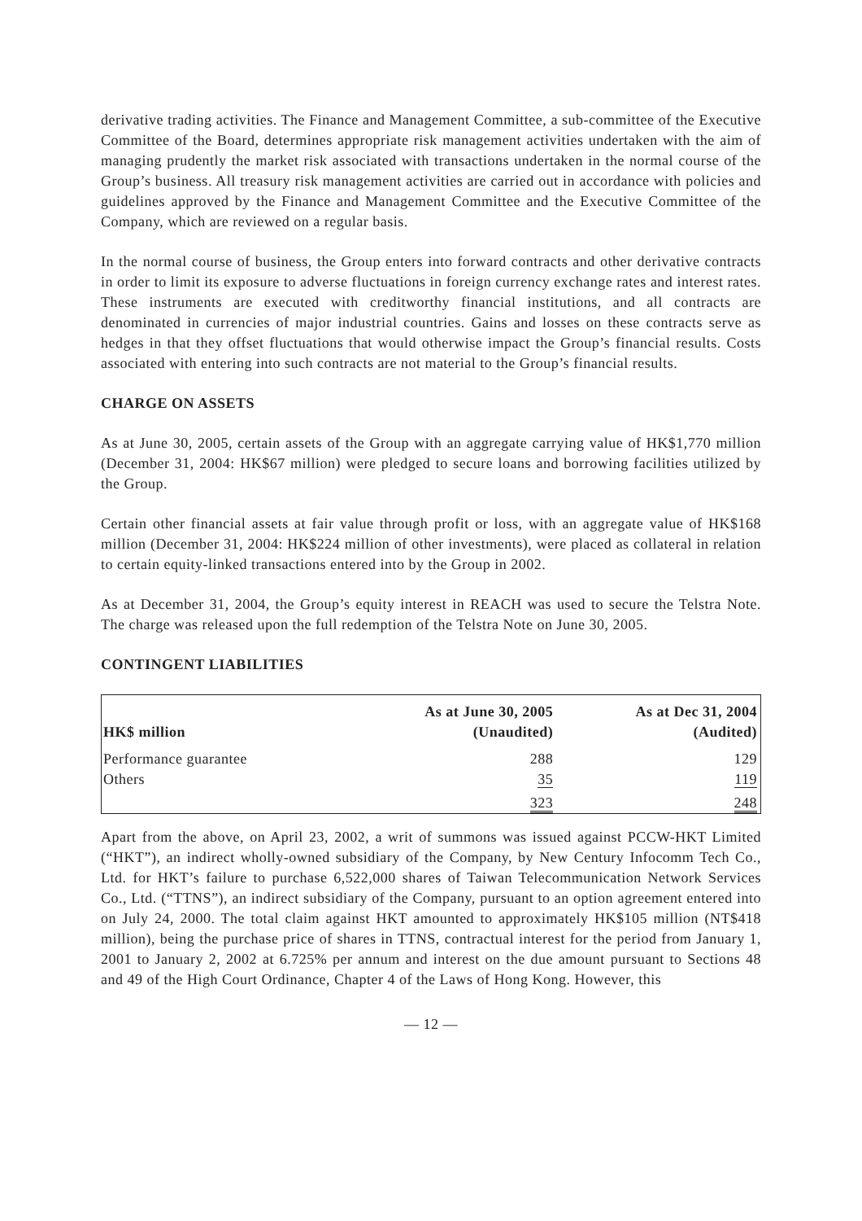derivative trading activities. The Finance and Management Committee, a sub-committee of the Executive Committee of the Board, determines appropriate risk management activities undertaken with the aim of managing prudently the market risk associated with transactions undertaken in the normal course of the Group’s business. All treasury risk management activities are carried out in accordance with policies and guidelines approved by the Finance and Management Committee and the Executive Committee of the Company, which are reviewed on a regular basis.
In the normal course of business, the Group enters into forward contracts and other derivative contracts in order to limit its exposure to adverse fluctuations in foreign currency exchange rates and interest rates. These instruments are executed with creditworthy financial institutions, and all contracts are denominated in currencies of major industrial countries. Gains and losses on these contracts serve as hedges in that they offset fluctuations that would otherwise impact the Group’s financial results. Costs associated with entering into such contracts are not material to the Group’s financial results.
CHARGE ON ASSETS
As at June 30, 2005, certain assets of the Group with an aggregate carrying value of HK$1,770 million (December 31, 2004: HK$67 million) were pledged to secure loans and borrowing facilities utilized by the Group.
Certain other financial assets at fair value through profit or loss, with an aggregate value of HK$168 million (December 31, 2004: HK$224 million of other investments), were placed as collateral in relation to certain equity-linked transactions entered into by the Group in 2002.
As at December 31, 2004, the Group’s equity interest in REACH was used to secure the Telstra Note. The charge was released upon the full redemption of the Telstra Note on June 30, 2005.
CONTINGENT LIABILITIES
| HK$ million | As at June 30, 2005 (Unaudited) | As at Dec 31, 2004 (Audited) |
| --- | --- | --- |
| Performance guarantee | 288 | 129 |
| Others | 35 | 119 |
| | 323 | 248 |
Apart from the above, on April 23, 2002, a writ of summons was issued against PCCW-HKT Limited (“HKT”), an indirect wholly-owned subsidiary of the Company, by New Century Infocomm Tech Co., Ltd. for HKT’s failure to purchase 6,522,000 shares of Taiwan Telecommunication Network Services Co., Ltd. (“TTNS”), an indirect subsidiary of the Company, pursuant to an option agreement entered into on July 24, 2000. The total claim against HKT amounted to approximately HK$105 million (NT$418 million), being the purchase price of shares in TTNS, contractual interest for the period from January 1, 2001 to January 2, 2002 at 6.725% per annum and interest on the due amount pursuant to Sections 48 and 49 of the High Court Ordinance, Chapter 4 of the Laws of Hong Kong. However, this
— 12 —